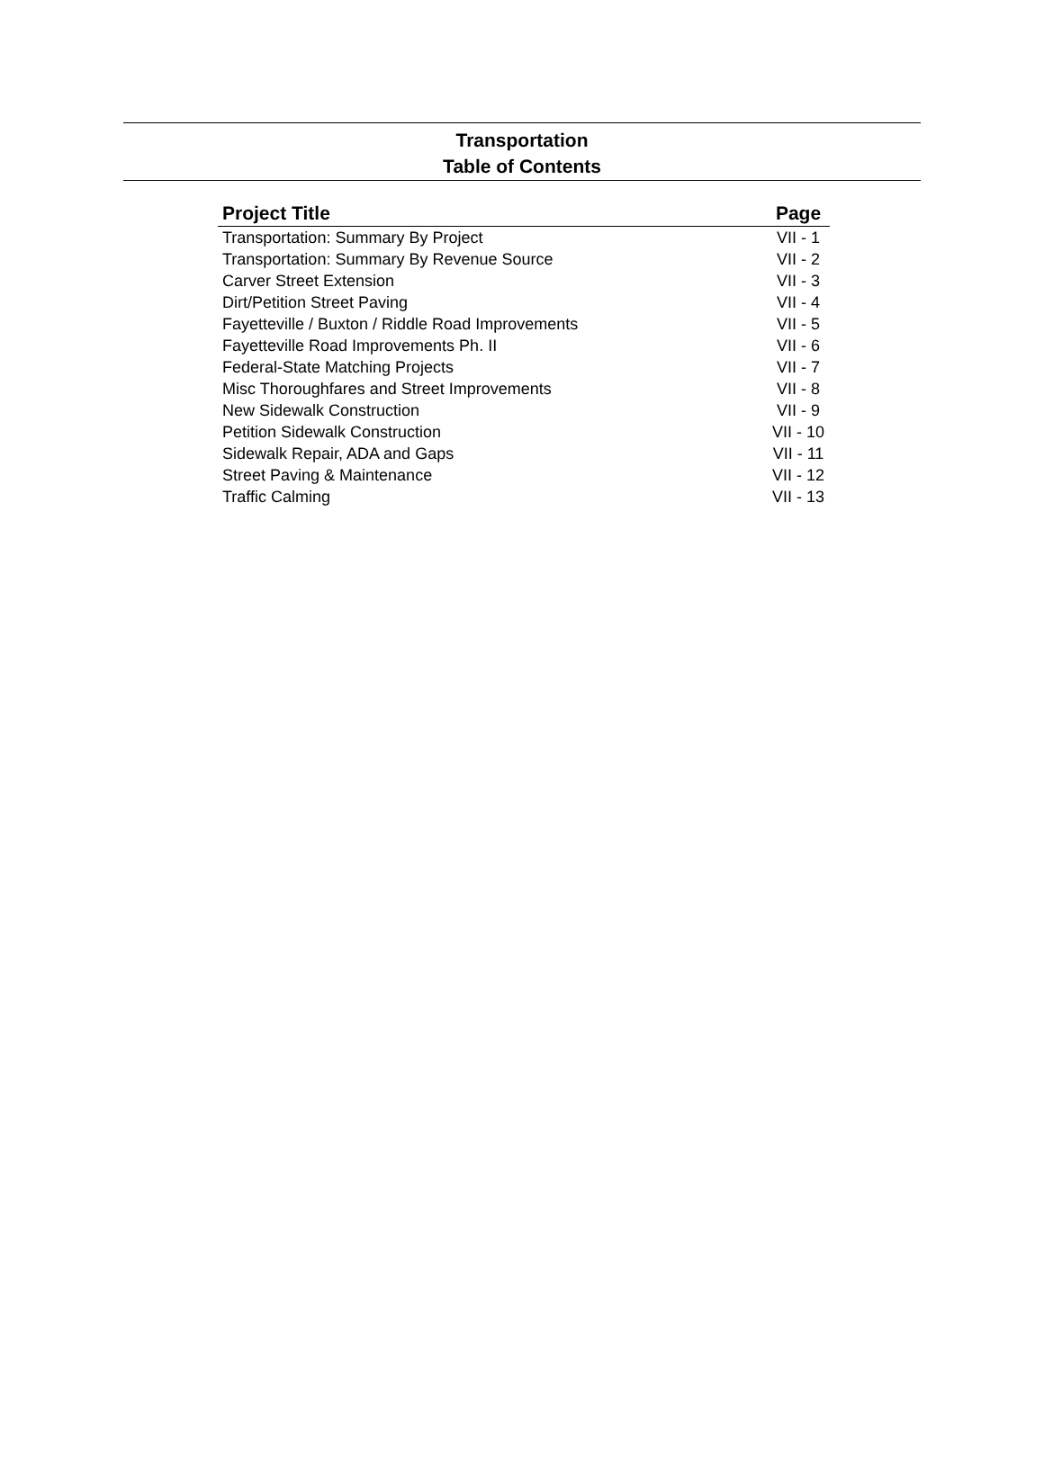Transportation
Table of Contents
| Project Title | Page |
| --- | --- |
| Transportation: Summary By Project | VII - 1 |
| Transportation: Summary By Revenue Source | VII - 2 |
| Carver Street Extension | VII - 3 |
| Dirt/Petition Street Paving | VII - 4 |
| Fayetteville / Buxton / Riddle Road Improvements | VII - 5 |
| Fayetteville Road Improvements Ph. II | VII - 6 |
| Federal-State Matching Projects | VII - 7 |
| Misc Thoroughfares and Street Improvements | VII - 8 |
| New Sidewalk Construction | VII - 9 |
| Petition Sidewalk Construction | VII - 10 |
| Sidewalk Repair, ADA and Gaps | VII - 11 |
| Street Paving & Maintenance | VII - 12 |
| Traffic Calming | VII - 13 |